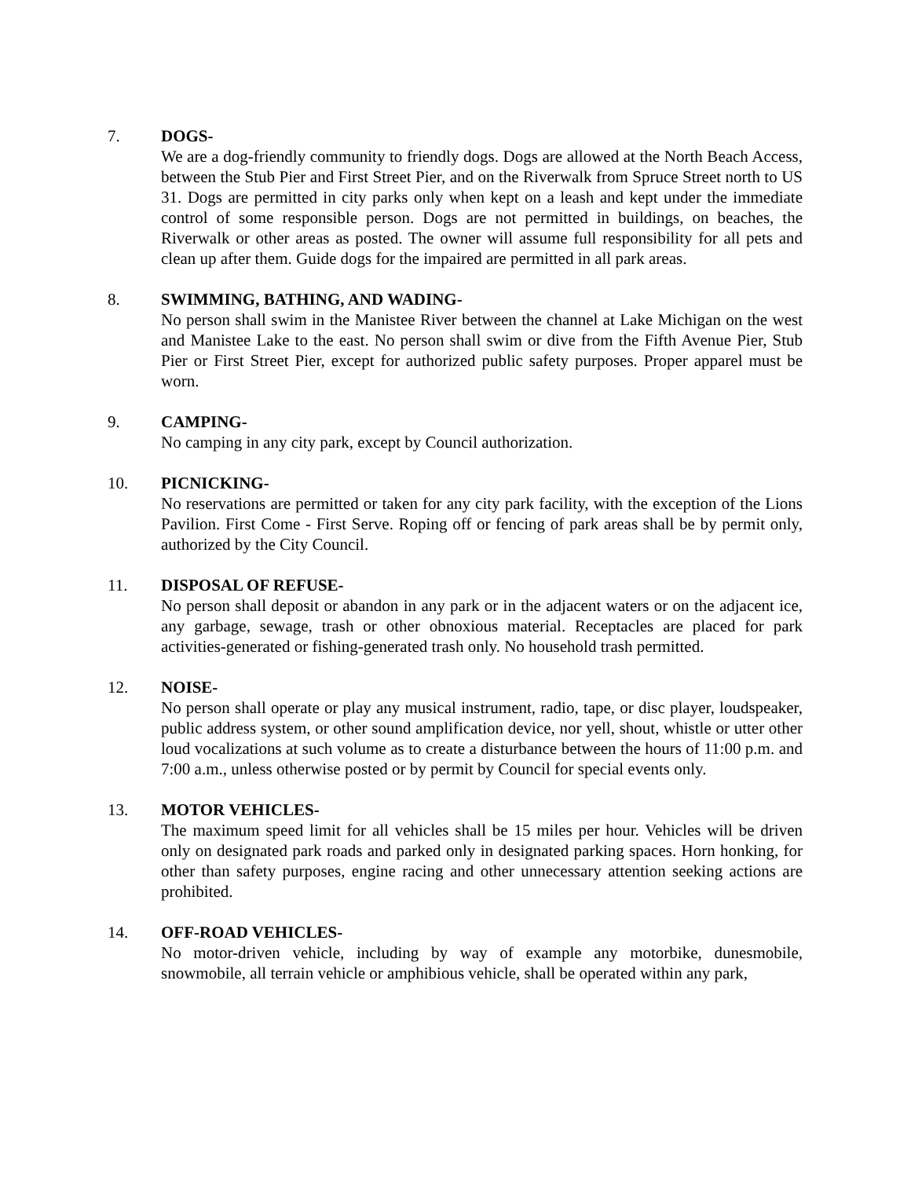7. DOGS-
We are a dog-friendly community to friendly dogs. Dogs are allowed at the North Beach Access, between the Stub Pier and First Street Pier, and on the Riverwalk from Spruce Street north to US 31. Dogs are permitted in city parks only when kept on a leash and kept under the immediate control of some responsible person. Dogs are not permitted in buildings, on beaches, the Riverwalk or other areas as posted. The owner will assume full responsibility for all pets and clean up after them. Guide dogs for the impaired are permitted in all park areas.
8. SWIMMING, BATHING, AND WADING-
No person shall swim in the Manistee River between the channel at Lake Michigan on the west and Manistee Lake to the east. No person shall swim or dive from the Fifth Avenue Pier, Stub Pier or First Street Pier, except for authorized public safety purposes. Proper apparel must be worn.
9. CAMPING-
No camping in any city park, except by Council authorization.
10. PICNICKING-
No reservations are permitted or taken for any city park facility, with the exception of the Lions Pavilion. First Come - First Serve. Roping off or fencing of park areas shall be by permit only, authorized by the City Council.
11. DISPOSAL OF REFUSE-
No person shall deposit or abandon in any park or in the adjacent waters or on the adjacent ice, any garbage, sewage, trash or other obnoxious material. Receptacles are placed for park activities-generated or fishing-generated trash only. No household trash permitted.
12. NOISE-
No person shall operate or play any musical instrument, radio, tape, or disc player, loudspeaker, public address system, or other sound amplification device, nor yell, shout, whistle or utter other loud vocalizations at such volume as to create a disturbance between the hours of 11:00 p.m. and 7:00 a.m., unless otherwise posted or by permit by Council for special events only.
13. MOTOR VEHICLES-
The maximum speed limit for all vehicles shall be 15 miles per hour. Vehicles will be driven only on designated park roads and parked only in designated parking spaces. Horn honking, for other than safety purposes, engine racing and other unnecessary attention seeking actions are prohibited.
14. OFF-ROAD VEHICLES-
No motor-driven vehicle, including by way of example any motorbike, dunesmobile, snowmobile, all terrain vehicle or amphibious vehicle, shall be operated within any park,